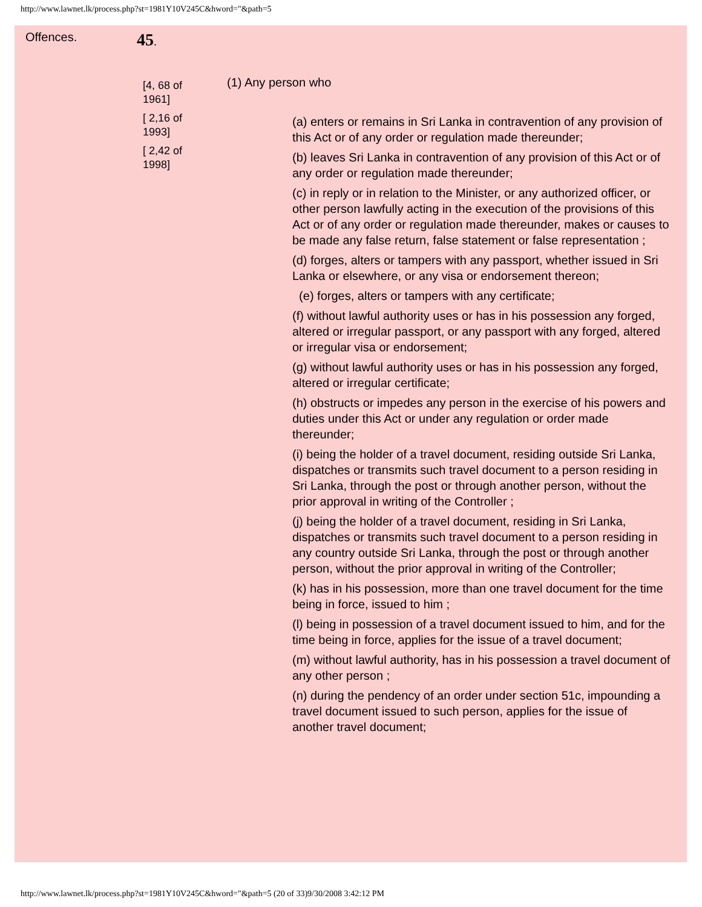http://www.lawnet.lk/process.php?st=1981Y10V245C&hword="&path=5
Offences. 45.
[4, 68 of 1961]
[ 2,16 of 1993]
[ 2,42 of 1998]
(1) Any person who
(a) enters or remains in Sri Lanka in contravention of any provision of this Act or of any order or regulation made thereunder;
(b) leaves Sri Lanka in contravention of any provision of this Act or of any order or regulation made thereunder;
(c) in reply or in relation to the Minister, or any authorized officer, or other person lawfully acting in the execution of the provisions of this Act or of any order or regulation made thereunder, makes or causes to be made any false return, false statement or false representation ;
(d) forges, alters or tampers with any passport, whether issued in Sri Lanka or elsewhere, or any visa or endorsement thereon;
(e) forges, alters or tampers with any certificate;
(f) without lawful authority uses or has in his possession any forged, altered or irregular passport, or any passport with any forged, altered or irregular visa or endorsement;
(g) without lawful authority uses or has in his possession any forged, altered or irregular certificate;
(h) obstructs or impedes any person in the exercise of his powers and duties under this Act or under any regulation or order made thereunder;
(i) being the holder of a travel document, residing outside Sri Lanka, dispatches or transmits such travel document to a person residing in Sri Lanka, through the post or through another person, without the prior approval in writing of the Controller ;
(j) being the holder of a travel document, residing in Sri Lanka, dispatches or transmits such travel document to a person residing in any country outside Sri Lanka, through the post or through another person, without the prior approval in writing of the Controller;
(k) has in his possession, more than one travel document for the time being in force, issued to him ;
(l) being in possession of a travel document issued to him, and for the time being in force, applies for the issue of a travel document;
(m) without lawful authority, has in his possession a travel document of any other person ;
(n) during the pendency of an order under section 51c, impounding a travel document issued to such person, applies for the issue of another travel document;
http://www.lawnet.lk/process.php?st=1981Y10V245C&hword="&path=5 (20 of 33)9/30/2008 3:42:12 PM